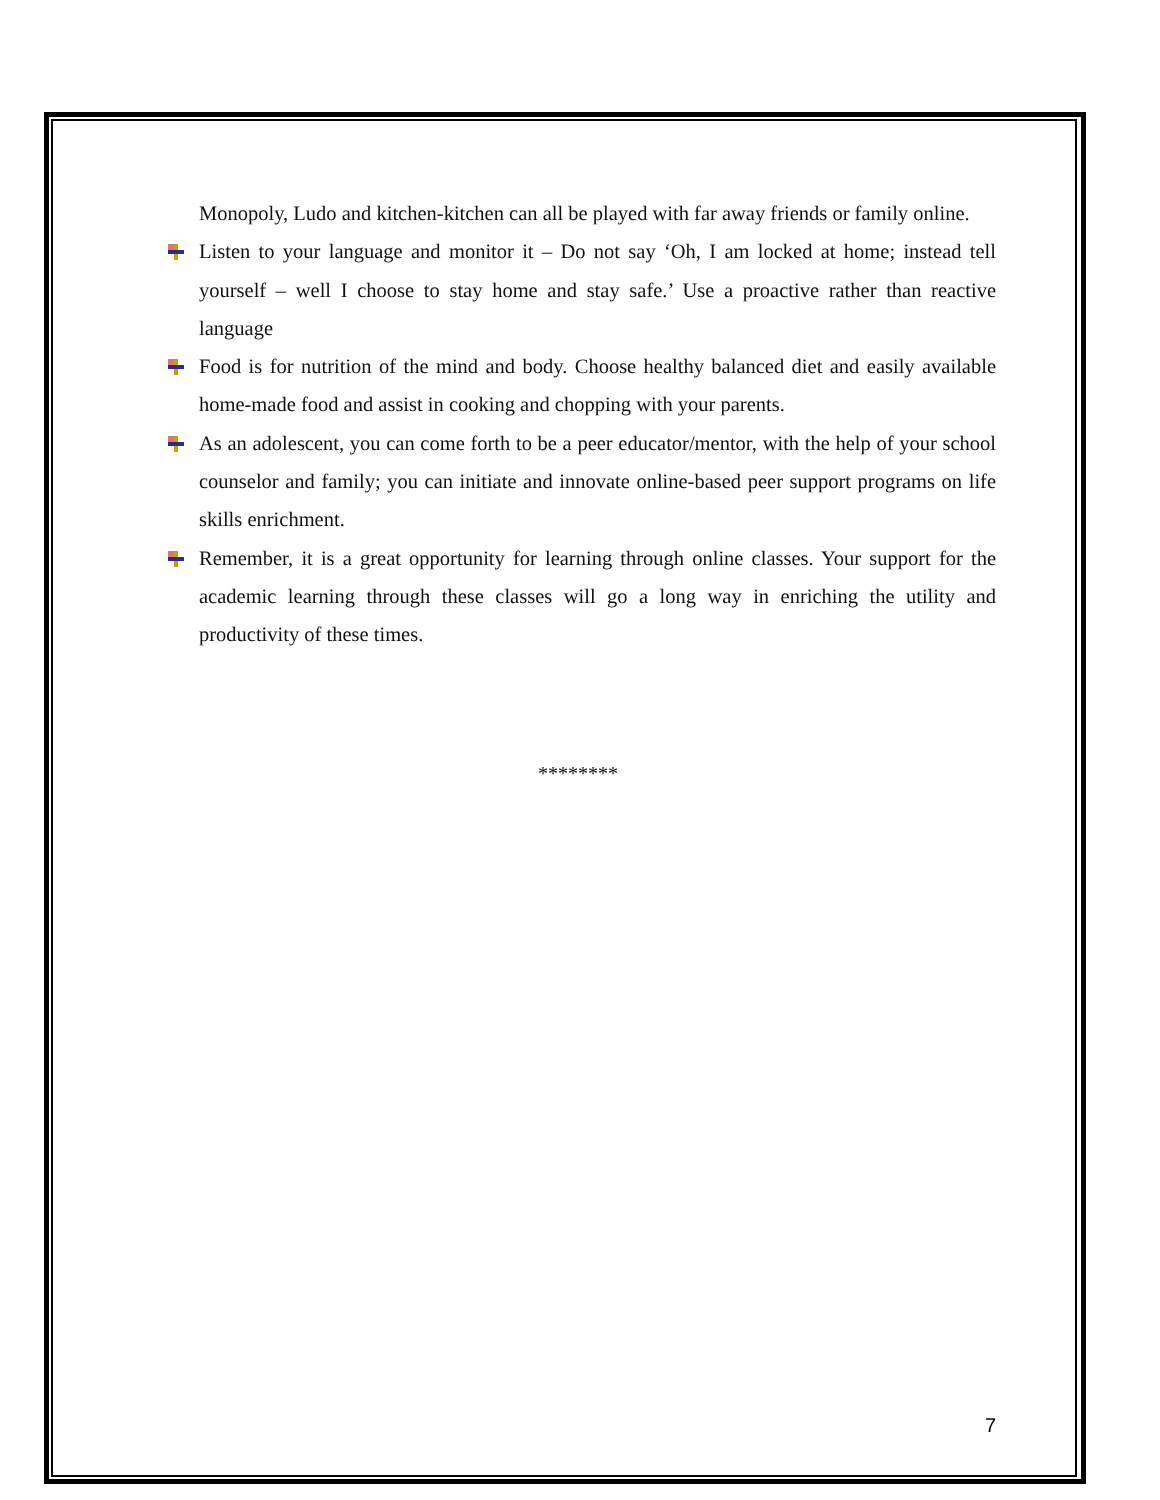Monopoly, Ludo and kitchen-kitchen can all be played with far away friends or family online.
Listen to your language and monitor it – Do not say ‘Oh, I am locked at home; instead tell yourself – well I choose to stay home and stay safe.’ Use a proactive rather than reactive language
Food is for nutrition of the mind and body. Choose healthy balanced diet and easily available home-made food and assist in cooking and chopping with your parents.
As an adolescent, you can come forth to be a peer educator/mentor, with the help of your school counselor and family; you can initiate and innovate online-based peer support programs on life skills enrichment.
Remember, it is a great opportunity for learning through online classes. Your support for the academic learning through these classes will go a long way in enriching the utility and productivity of these times.
********
7